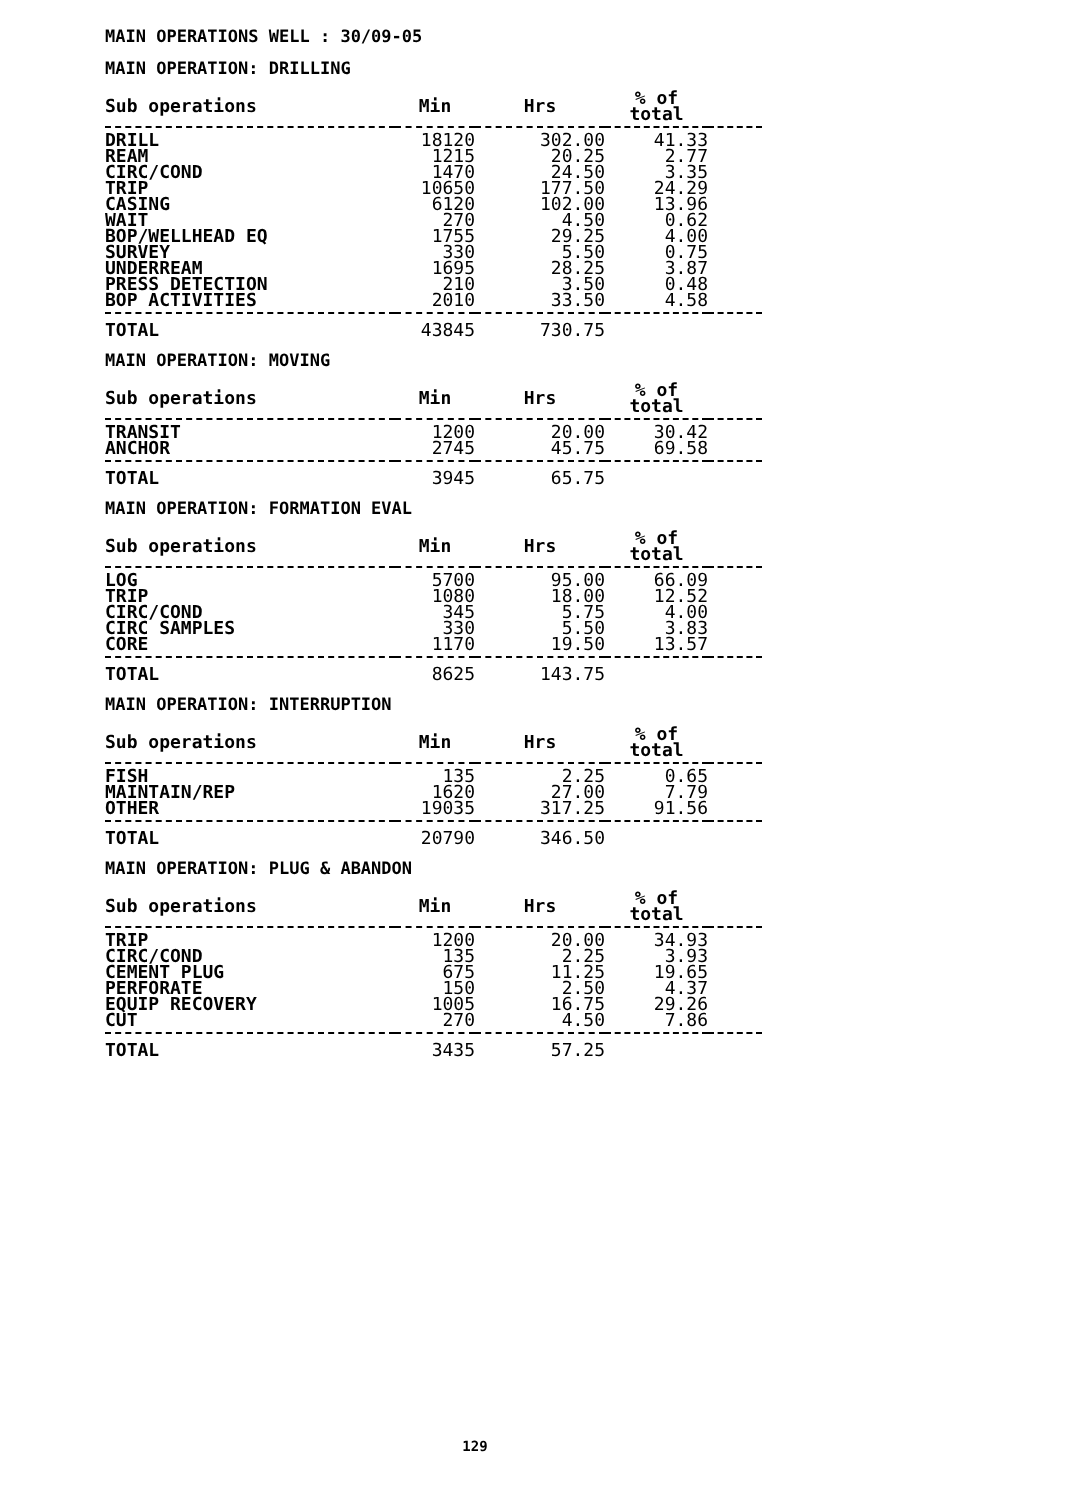MAIN OPERATIONS WELL : 30/09-05
MAIN OPERATION: DRILLING
| Sub operations | Min | Hrs | % of total | |
| --- | --- | --- | --- | --- |
| DRILL | 18120 | 302.00 | 41.33 | |
| REAM | 1215 | 20.25 | 2.77 | |
| CIRC/COND | 1470 | 24.50 | 3.35 | |
| TRIP | 10650 | 177.50 | 24.29 | |
| CASING | 6120 | 102.00 | 13.96 | |
| WAIT | 270 | 4.50 | 0.62 | |
| BOP/WELLHEAD EQ | 1755 | 29.25 | 4.00 | |
| SURVEY | 330 | 5.50 | 0.75 | |
| UNDERREAM | 1695 | 28.25 | 3.87 | |
| PRESS DETECTION | 210 | 3.50 | 0.48 | |
| BOP ACTIVITIES | 2010 | 33.50 | 4.58 | |
| TOTAL | 43845 | 730.75 | | |
MAIN OPERATION: MOVING
| Sub operations | Min | Hrs | % of total | |
| --- | --- | --- | --- | --- |
| TRANSIT | 1200 | 20.00 | 30.42 | |
| ANCHOR | 2745 | 45.75 | 69.58 | |
| TOTAL | 3945 | 65.75 | | |
MAIN OPERATION: FORMATION EVAL
| Sub operations | Min | Hrs | % of total | |
| --- | --- | --- | --- | --- |
| LOG | 5700 | 95.00 | 66.09 | |
| TRIP | 1080 | 18.00 | 12.52 | |
| CIRC/COND | 345 | 5.75 | 4.00 | |
| CIRC SAMPLES | 330 | 5.50 | 3.83 | |
| CORE | 1170 | 19.50 | 13.57 | |
| TOTAL | 8625 | 143.75 | | |
MAIN OPERATION: INTERRUPTION
| Sub operations | Min | Hrs | % of total | |
| --- | --- | --- | --- | --- |
| FISH | 135 | 2.25 | 0.65 | |
| MAINTAIN/REP | 1620 | 27.00 | 7.79 | |
| OTHER | 19035 | 317.25 | 91.56 | |
| TOTAL | 20790 | 346.50 | | |
MAIN OPERATION: PLUG & ABANDON
| Sub operations | Min | Hrs | % of total | |
| --- | --- | --- | --- | --- |
| TRIP | 1200 | 20.00 | 34.93 | |
| CIRC/COND | 135 | 2.25 | 3.93 | |
| CEMENT PLUG | 675 | 11.25 | 19.65 | |
| PERFORATE | 150 | 2.50 | 4.37 | |
| EQUIP RECOVERY | 1005 | 16.75 | 29.26 | |
| CUT | 270 | 4.50 | 7.86 | |
| TOTAL | 3435 | 57.25 | | |
129